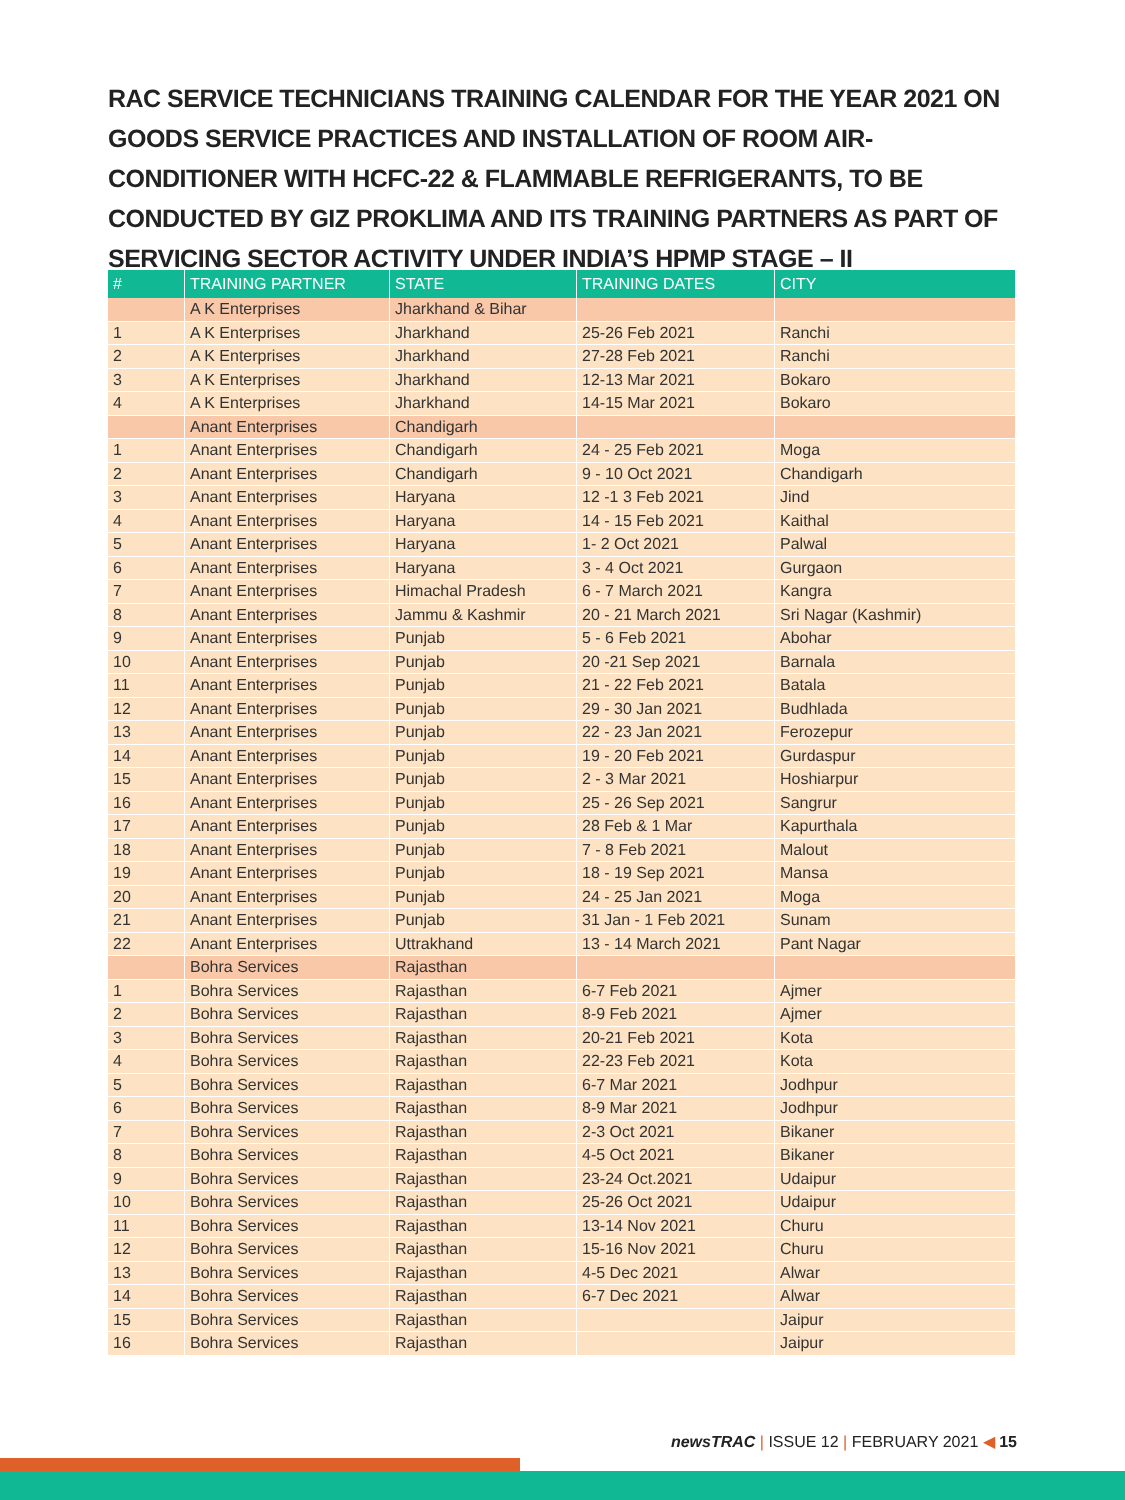RAC SERVICE TECHNICIANS TRAINING CALENDAR FOR THE YEAR 2021 ON GOODS SERVICE PRACTICES AND INSTALLATION OF ROOM AIR-CONDITIONER WITH HCFC-22 & FLAMMABLE REFRIGERANTS, TO BE CONDUCTED BY GIZ PROKLIMA AND ITS TRAINING PARTNERS AS PART OF SERVICING SECTOR ACTIVITY UNDER INDIA’S HPMP STAGE – II
| # | TRAINING PARTNER | STATE | TRAINING DATES | CITY |
| --- | --- | --- | --- | --- |
| | A K Enterprises | Jharkhand & Bihar | | |
| 1 | A K Enterprises | Jharkhand | 25-26 Feb 2021 | Ranchi |
| 2 | A K Enterprises | Jharkhand | 27-28 Feb 2021 | Ranchi |
| 3 | A K Enterprises | Jharkhand | 12-13 Mar 2021 | Bokaro |
| 4 | A K Enterprises | Jharkhand | 14-15 Mar 2021 | Bokaro |
| | Anant Enterprises | Chandigarh | | |
| 1 | Anant Enterprises | Chandigarh | 24 - 25 Feb 2021 | Moga |
| 2 | Anant Enterprises | Chandigarh | 9 - 10 Oct 2021 | Chandigarh |
| 3 | Anant Enterprises | Haryana | 12 -1 3 Feb 2021 | Jind |
| 4 | Anant Enterprises | Haryana | 14 - 15 Feb 2021 | Kaithal |
| 5 | Anant Enterprises | Haryana | 1- 2 Oct 2021 | Palwal |
| 6 | Anant Enterprises | Haryana | 3 - 4 Oct 2021 | Gurgaon |
| 7 | Anant Enterprises | Himachal Pradesh | 6 - 7 March 2021 | Kangra |
| 8 | Anant Enterprises | Jammu & Kashmir | 20 - 21 March 2021 | Sri Nagar (Kashmir) |
| 9 | Anant Enterprises | Punjab | 5 - 6 Feb 2021 | Abohar |
| 10 | Anant Enterprises | Punjab | 20 -21 Sep 2021 | Barnala |
| 11 | Anant Enterprises | Punjab | 21 - 22 Feb 2021 | Batala |
| 12 | Anant Enterprises | Punjab | 29 - 30 Jan 2021 | Budhlada |
| 13 | Anant Enterprises | Punjab | 22 - 23 Jan 2021 | Ferozepur |
| 14 | Anant Enterprises | Punjab | 19 - 20 Feb 2021 | Gurdaspur |
| 15 | Anant Enterprises | Punjab | 2 - 3 Mar 2021 | Hoshiarpur |
| 16 | Anant Enterprises | Punjab | 25 - 26 Sep 2021 | Sangrur |
| 17 | Anant Enterprises | Punjab | 28 Feb & 1 Mar | Kapurthala |
| 18 | Anant Enterprises | Punjab | 7 - 8 Feb 2021 | Malout |
| 19 | Anant Enterprises | Punjab | 18 - 19 Sep 2021 | Mansa |
| 20 | Anant Enterprises | Punjab | 24 - 25 Jan 2021 | Moga |
| 21 | Anant Enterprises | Punjab | 31 Jan - 1 Feb 2021 | Sunam |
| 22 | Anant Enterprises | Uttrakhand | 13 - 14 March 2021 | Pant Nagar |
| | Bohra Services | Rajasthan | | |
| 1 | Bohra Services | Rajasthan | 6-7 Feb 2021 | Ajmer |
| 2 | Bohra Services | Rajasthan | 8-9 Feb 2021 | Ajmer |
| 3 | Bohra Services | Rajasthan | 20-21 Feb 2021 | Kota |
| 4 | Bohra Services | Rajasthan | 22-23 Feb 2021 | Kota |
| 5 | Bohra Services | Rajasthan | 6-7 Mar 2021 | Jodhpur |
| 6 | Bohra Services | Rajasthan | 8-9 Mar 2021 | Jodhpur |
| 7 | Bohra Services | Rajasthan | 2-3 Oct 2021 | Bikaner |
| 8 | Bohra Services | Rajasthan | 4-5 Oct 2021 | Bikaner |
| 9 | Bohra Services | Rajasthan | 23-24 Oct.2021 | Udaipur |
| 10 | Bohra Services | Rajasthan | 25-26 Oct 2021 | Udaipur |
| 11 | Bohra Services | Rajasthan | 13-14 Nov 2021 | Churu |
| 12 | Bohra Services | Rajasthan | 15-16 Nov 2021 | Churu |
| 13 | Bohra Services | Rajasthan | 4-5 Dec 2021 | Alwar |
| 14 | Bohra Services | Rajasthan | 6-7 Dec 2021 | Alwar |
| 15 | Bohra Services | Rajasthan | | Jaipur |
| 16 | Bohra Services | Rajasthan | | Jaipur |
newsTRAC | ISSUE 12 | FEBRUARY 2021 ◀ 15